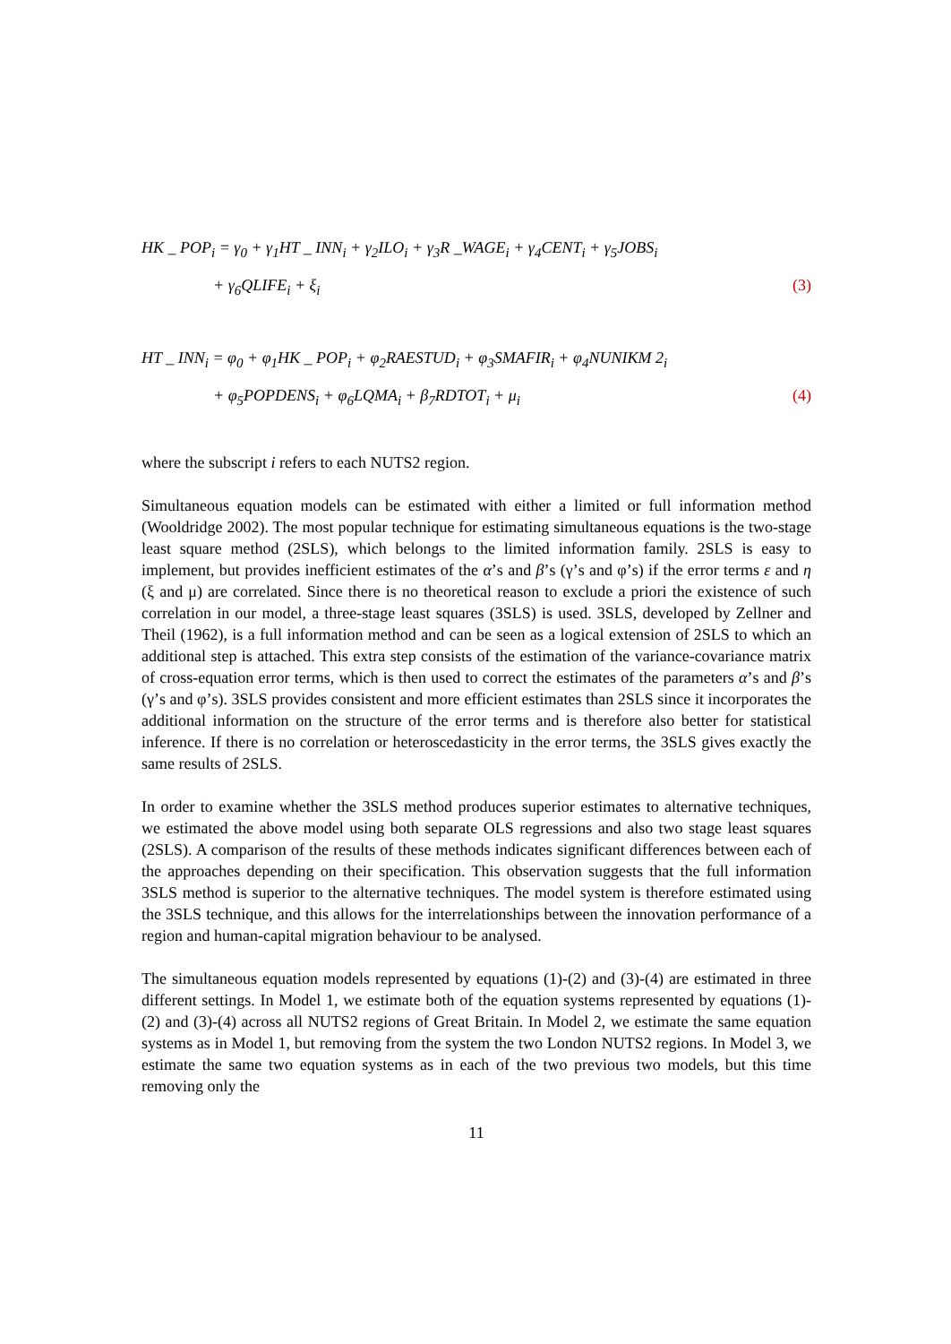HK _ POP<sub>i</sub> = γ<sub>0</sub> + γ<sub>1</sub>HT _ INN<sub>i</sub> + γ<sub>2</sub>ILO<sub>i</sub> + γ<sub>3</sub>R _WAGE<sub>i</sub> + γ<sub>4</sub>CENT<sub>i</sub> + γ<sub>5</sub>JOBS<sub>i</sub>
+ γ<sub>6</sub>QLIFE<sub>i</sub> + ξ<sub>i</sub> (3)
HT _ INN<sub>i</sub> = φ<sub>0</sub> + φ<sub>1</sub>HK _ POP<sub>i</sub> + φ<sub>2</sub>RAESTUD<sub>i</sub> + φ<sub>3</sub>SMAFIR<sub>i</sub> + φ<sub>4</sub>NUNIKM 2<sub>i</sub>
+ φ<sub>5</sub>POPDENS<sub>i</sub> + φ<sub>6</sub>LQMA<sub>i</sub> + β<sub>7</sub>RDTOT<sub>i</sub> + μ<sub>i</sub> (4)
where the subscript i refers to each NUTS2 region.
Simultaneous equation models can be estimated with either a limited or full information method (Wooldridge 2002). The most popular technique for estimating simultaneous equations is the two-stage least square method (2SLS), which belongs to the limited information family. 2SLS is easy to implement, but provides inefficient estimates of the α’s and β’s (γ’s and φ’s) if the error terms ε and η (ξ and μ) are correlated. Since there is no theoretical reason to exclude a priori the existence of such correlation in our model, a three-stage least squares (3SLS) is used. 3SLS, developed by Zellner and Theil (1962), is a full information method and can be seen as a logical extension of 2SLS to which an additional step is attached. This extra step consists of the estimation of the variance-covariance matrix of cross-equation error terms, which is then used to correct the estimates of the parameters α’s and β’s (γ’s and φ’s). 3SLS provides consistent and more efficient estimates than 2SLS since it incorporates the additional information on the structure of the error terms and is therefore also better for statistical inference. If there is no correlation or heteroscedasticity in the error terms, the 3SLS gives exactly the same results of 2SLS.
In order to examine whether the 3SLS method produces superior estimates to alternative techniques, we estimated the above model using both separate OLS regressions and also two stage least squares (2SLS). A comparison of the results of these methods indicates significant differences between each of the approaches depending on their specification. This observation suggests that the full information 3SLS method is superior to the alternative techniques. The model system is therefore estimated using the 3SLS technique, and this allows for the interrelationships between the innovation performance of a region and human-capital migration behaviour to be analysed.
The simultaneous equation models represented by equations (1)-(2) and (3)-(4) are estimated in three different settings. In Model 1, we estimate both of the equation systems represented by equations (1)-(2) and (3)-(4) across all NUTS2 regions of Great Britain. In Model 2, we estimate the same equation systems as in Model 1, but removing from the system the two London NUTS2 regions. In Model 3, we estimate the same two equation systems as in each of the two previous two models, but this time removing only the
11